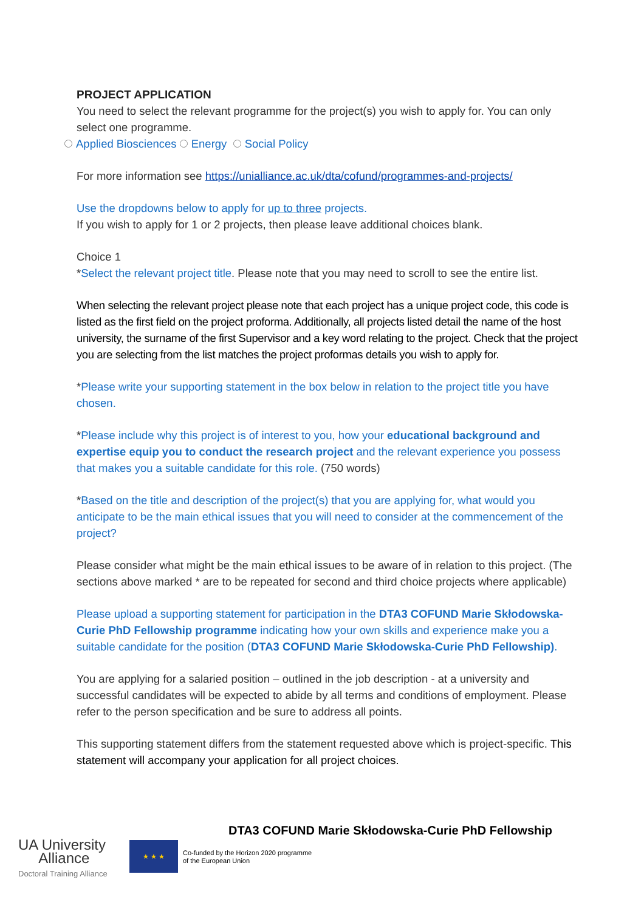PROJECT APPLICATION
You need to select the relevant programme for the project(s) you wish to apply for. You can only select one programme.
Applied Biosciences Energy Social Policy
For more information see https://unialliance.ac.uk/dta/cofund/programmes-and-projects/
Use the dropdowns below to apply for up to three projects.
If you wish to apply for 1 or 2 projects, then please leave additional choices blank.
Choice 1
*Select the relevant project title. Please note that you may need to scroll to see the entire list.
When selecting the relevant project please note that each project has a unique project code, this code is listed as the first field on the project proforma. Additionally, all projects listed detail the name of the host university, the surname of the first Supervisor and a key word relating to the project. Check that the project you are selecting from the list matches the project proformas details you wish to apply for.
*Please write your supporting statement in the box below in relation to the project title you have chosen.
*Please include why this project is of interest to you, how your educational background and expertise equip you to conduct the research project and the relevant experience you possess that makes you a suitable candidate for this role. (750 words)
*Based on the title and description of the project(s) that you are applying for, what would you anticipate to be the main ethical issues that you will need to consider at the commencement of the project?
Please consider what might be the main ethical issues to be aware of in relation to this project. (The sections above marked * are to be repeated for second and third choice projects where applicable)
Please upload a supporting statement for participation in the DTA3 COFUND Marie Skłodowska-Curie PhD Fellowship programme indicating how your own skills and experience make you a suitable candidate for the position (DTA3 COFUND Marie Skłodowska-Curie PhD Fellowship).
You are applying for a salaried position – outlined in the job description - at a university and successful candidates will be expected to abide by all terms and conditions of employment. Please refer to the person specification and be sure to address all points.
This supporting statement differs from the statement requested above which is project-specific. This statement will accompany your application for all project choices.
DTA3 COFUND Marie Skłodowska-Curie PhD Fellowship
UA University
Alliance
Doctoral Training Alliance
★ ★ ★
Co-funded by the Horizon 2020 programme
of the European Union